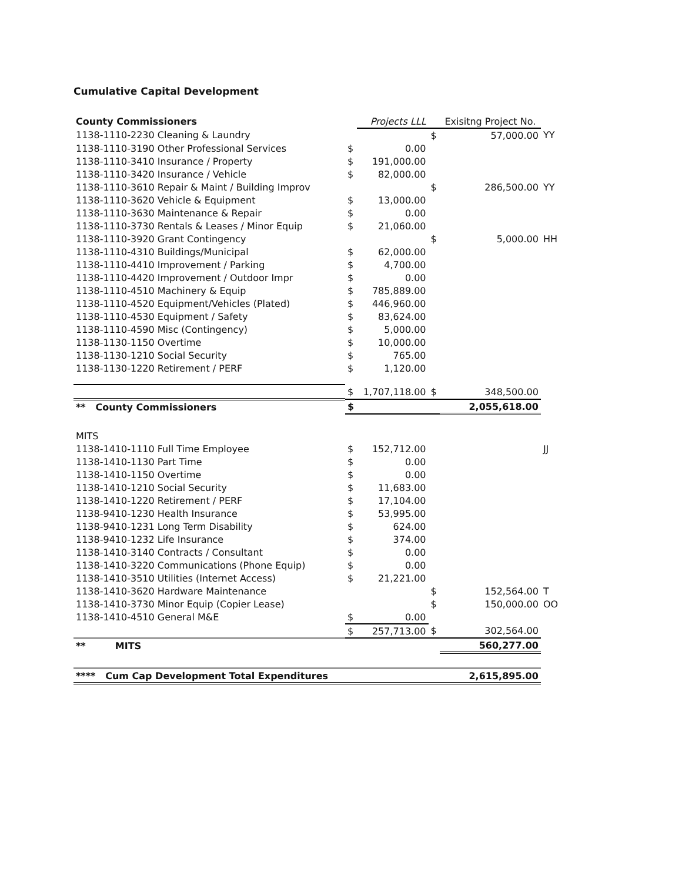Cumulative Capital Development
| County Commissioners | | Projects LLL | | Exisitng Project No. | |
| 1138-1110-2230 Cleaning & Laundry | | | $ | 57,000.00 | YY |
| 1138-1110-3190 Other Professional Services | $ | 0.00 | | | |
| 1138-1110-3410 Insurance / Property | $ | 191,000.00 | | | |
| 1138-1110-3420 Insurance / Vehicle | $ | 82,000.00 | | | |
| 1138-1110-3610 Repair & Maint / Building Improv | | | $ | 286,500.00 | YY |
| 1138-1110-3620 Vehicle & Equipment | $ | 13,000.00 | | | |
| 1138-1110-3630 Maintenance & Repair | $ | 0.00 | | | |
| 1138-1110-3730 Rentals & Leases / Minor Equip | $ | 21,060.00 | | | |
| 1138-1110-3920 Grant Contingency | | | $ | 5,000.00 | HH |
| 1138-1110-4310 Buildings/Municipal | $ | 62,000.00 | | | |
| 1138-1110-4410 Improvement / Parking | $ | 4,700.00 | | | |
| 1138-1110-4420 Improvement / Outdoor Impr | $ | 0.00 | | | |
| 1138-1110-4510 Machinery & Equip | $ | 785,889.00 | | | |
| 1138-1110-4520 Equipment/Vehicles (Plated) | $ | 446,960.00 | | | |
| 1138-1110-4530 Equipment / Safety | $ | 83,624.00 | | | |
| 1138-1110-4590 Misc (Contingency) | $ | 5,000.00 | | | |
| 1138-1130-1150 Overtime | $ | 10,000.00 | | | |
| 1138-1130-1210 Social Security | $ | 765.00 | | | |
| 1138-1130-1220 Retirement / PERF | $ | 1,120.00 | | | |
| | $ | 1,707,118.00 | $ | 348,500.00 | |
| ** County Commissioners | $ | | | 2,055,618.00 | |
| MITS | | | | | |
| 1138-1410-1110 Full Time Employee | $ | 152,712.00 | | | JJ |
| 1138-1410-1130 Part Time | $ | 0.00 | | | |
| 1138-1410-1150 Overtime | $ | 0.00 | | | |
| 1138-1410-1210 Social Security | $ | 11,683.00 | | | |
| 1138-1410-1220 Retirement / PERF | $ | 17,104.00 | | | |
| 1138-9410-1230 Health Insurance | $ | 53,995.00 | | | |
| 1138-9410-1231 Long Term Disability | $ | 624.00 | | | |
| 1138-9410-1232 Life Insurance | $ | 374.00 | | | |
| 1138-1410-3140 Contracts / Consultant | $ | 0.00 | | | |
| 1138-1410-3220 Communications (Phone Equip) | $ | 0.00 | | | |
| 1138-1410-3510 Utilities (Internet Access) | $ | 21,221.00 | | | |
| 1138-1410-3620 Hardware Maintenance | | | $ | 152,564.00 | T |
| 1138-1410-3730 Minor Equip (Copier Lease) | | | $ | 150,000.00 | OO |
| 1138-1410-4510 General M&E | $ | 0.00 | | | |
| | $ | 257,713.00 | $ | 302,564.00 | |
| ** MITS | | | | 560,277.00 | |
| **** Cum Cap Development Total Expenditures | | | | 2,615,895.00 | |